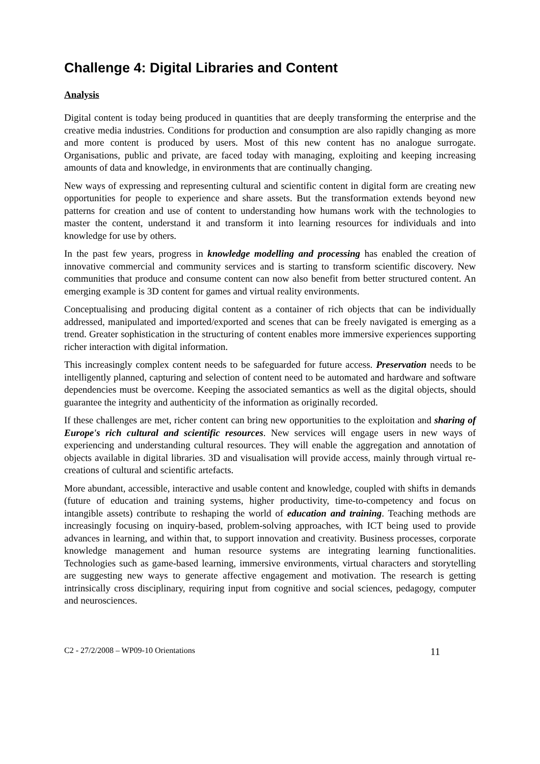Challenge 4: Digital Libraries and Content
Analysis
Digital content is today being produced in quantities that are deeply transforming the enterprise and the creative media industries. Conditions for production and consumption are also rapidly changing as more and more content is produced by users. Most of this new content has no analogue surrogate. Organisations, public and private, are faced today with managing, exploiting and keeping increasing amounts of data and knowledge, in environments that are continually changing.
New ways of expressing and representing cultural and scientific content in digital form are creating new opportunities for people to experience and share assets. But the transformation extends beyond new patterns for creation and use of content to understanding how humans work with the technologies to master the content, understand it and transform it into learning resources for individuals and into knowledge for use by others.
In the past few years, progress in knowledge modelling and processing has enabled the creation of innovative commercial and community services and is starting to transform scientific discovery. New communities that produce and consume content can now also benefit from better structured content. An emerging example is 3D content for games and virtual reality environments.
Conceptualising and producing digital content as a container of rich objects that can be individually addressed, manipulated and imported/exported and scenes that can be freely navigated is emerging as a trend. Greater sophistication in the structuring of content enables more immersive experiences supporting richer interaction with digital information.
This increasingly complex content needs to be safeguarded for future access. Preservation needs to be intelligently planned, capturing and selection of content need to be automated and hardware and software dependencies must be overcome. Keeping the associated semantics as well as the digital objects, should guarantee the integrity and authenticity of the information as originally recorded.
If these challenges are met, richer content can bring new opportunities to the exploitation and sharing of Europe's rich cultural and scientific resources. New services will engage users in new ways of experiencing and understanding cultural resources. They will enable the aggregation and annotation of objects available in digital libraries. 3D and visualisation will provide access, mainly through virtual re-creations of cultural and scientific artefacts.
More abundant, accessible, interactive and usable content and knowledge, coupled with shifts in demands (future of education and training systems, higher productivity, time-to-competency and focus on intangible assets) contribute to reshaping the world of education and training. Teaching methods are increasingly focusing on inquiry-based, problem-solving approaches, with ICT being used to provide advances in learning, and within that, to support innovation and creativity. Business processes, corporate knowledge management and human resource systems are integrating learning functionalities. Technologies such as game-based learning, immersive environments, virtual characters and storytelling are suggesting new ways to generate affective engagement and motivation. The research is getting intrinsically cross disciplinary, requiring input from cognitive and social sciences, pedagogy, computer and neurosciences.
C2 - 27/2/2008 – WP09-10 Orientations 11